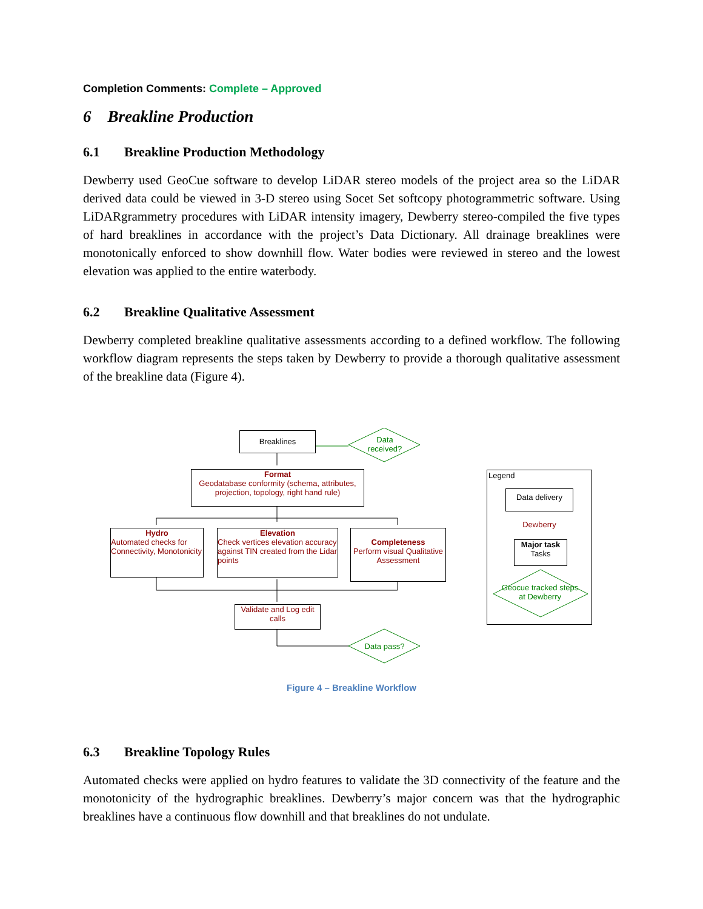Completion Comments: Complete – Approved
6 Breakline Production
6.1 Breakline Production Methodology
Dewberry used GeoCue software to develop LiDAR stereo models of the project area so the LiDAR derived data could be viewed in 3-D stereo using Socet Set softcopy photogrammetric software. Using LiDARgrammetry procedures with LiDAR intensity imagery, Dewberry stereo-compiled the five types of hard breaklines in accordance with the project’s Data Dictionary. All drainage breaklines were monotonically enforced to show downhill flow. Water bodies were reviewed in stereo and the lowest elevation was applied to the entire waterbody.
6.2 Breakline Qualitative Assessment
Dewberry completed breakline qualitative assessments according to a defined workflow. The following workflow diagram represents the steps taken by Dewberry to provide a thorough qualitative assessment of the breakline data (Figure 4).
Breaklines
Data received?
Format
Geodatabase conformity (schema, attributes, projection, topology, right hand rule)
Hydro
Automated checks for Connectivity, Monotonicity
Elevation
Check vertices elevation accuracy against TIN created from the Lidar points
Completeness
Perform visual Qualitative Assessment
Validate and Log edit calls
Data pass?
Legend
Data delivery
Dewberry
Major task
Tasks
Geocue tracked steps at Dewberry
Figure 4 – Breakline Workflow
6.3 Breakline Topology Rules
Automated checks were applied on hydro features to validate the 3D connectivity of the feature and the monotonicity of the hydrographic breaklines. Dewberry’s major concern was that the hydrographic breaklines have a continuous flow downhill and that breaklines do not undulate.